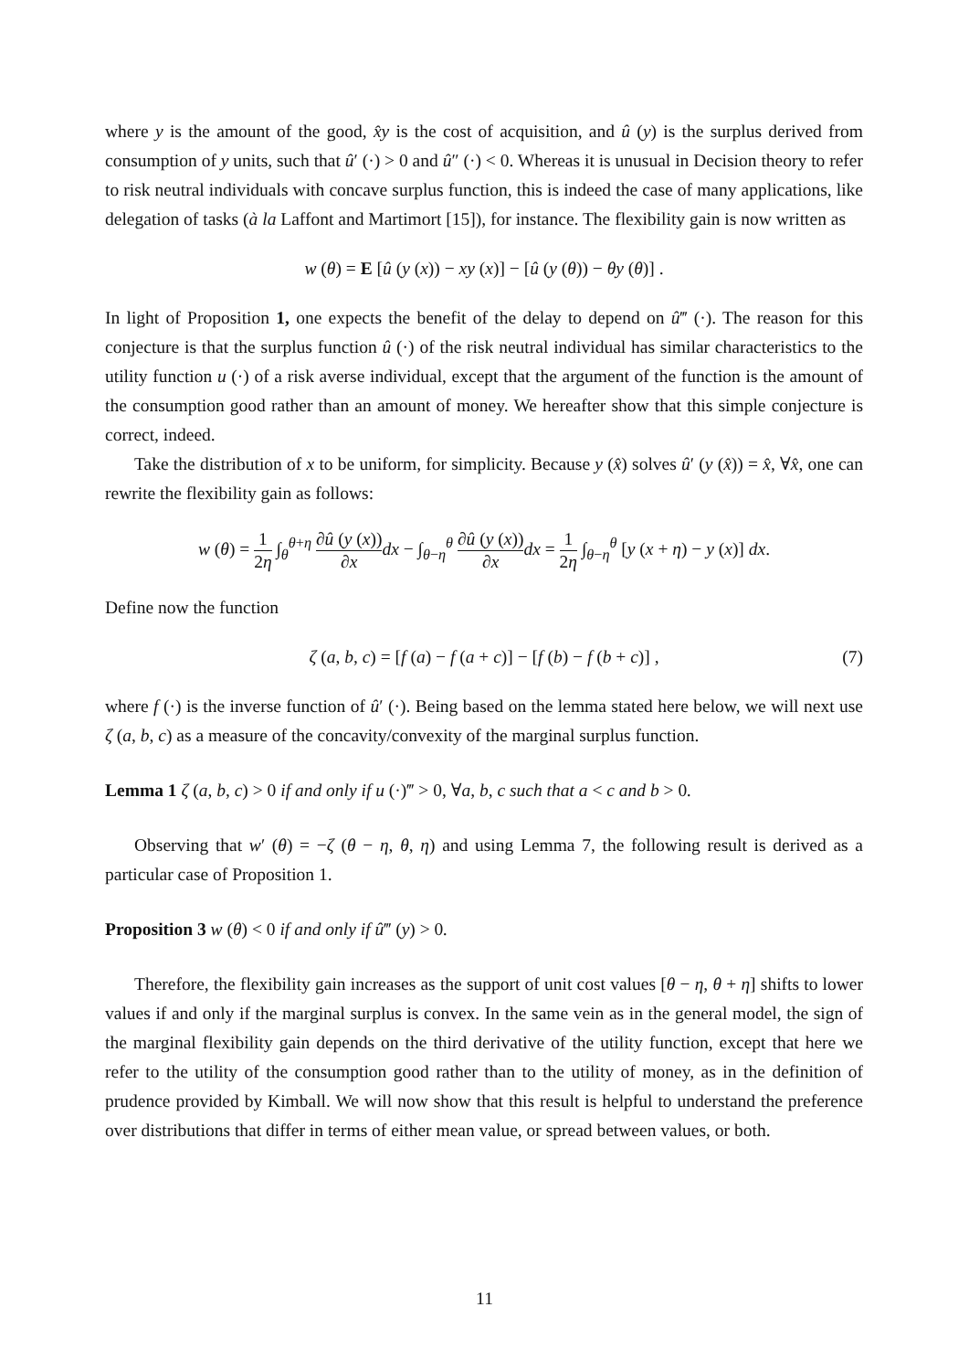where y is the amount of the good, x̂y is the cost of acquisition, and û (y) is the surplus derived from consumption of y units, such that û′ (·) > 0 and û″ (·) < 0. Whereas it is unusual in Decision theory to refer to risk neutral individuals with concave surplus function, this is indeed the case of many applications, like delegation of tasks (à la Laffont and Martimort [15]), for instance. The flexibility gain is now written as
w (θ) = E [û (y (x)) − xy (x)] − [û (y (θ)) − θy (θ)] .
In light of Proposition 1, one expects the benefit of the delay to depend on û‴ (·). The reason for this conjecture is that the surplus function û (·) of the risk neutral individual has similar characteristics to the utility function u (·) of a risk averse individual, except that the argument of the function is the amount of the consumption good rather than an amount of money. We hereafter show that this simple conjecture is correct, indeed.
Take the distribution of x to be uniform, for simplicity. Because y (x̂) solves û′ (y (x̂)) = x̂, ∀x̂, one can rewrite the flexibility gain as follows:
w (θ) = 1 2η ∫<sub>θ</sub><sup>θ+η</sup> ∂û (y (x)) ∂x dx − ∫<sub>θ−η</sub><sup>θ</sup> ∂û (y (x)) ∂x dx = 1 2η ∫<sub>θ−η</sub><sup>θ</sup> [y (x + η) − y (x)] dx.
Define now the function
ζ (a, b, c) = [f (a) − f (a + c)] − [f (b) − f (b + c)] , (7)
where f (·) is the inverse function of û′ (·). Being based on the lemma stated here below, we will next use ζ (a, b, c) as a measure of the concavity/convexity of the marginal surplus function.
Lemma 1 ζ (a, b, c) > 0 if and only if u (·)‴ > 0, ∀a, b, c such that a < c and b > 0.
Observing that w′ (θ) = −ζ (θ − η, θ, η) and using Lemma 7, the following result is derived as a particular case of Proposition 1.
Proposition 3 w (θ) < 0 if and only if û‴ (y) > 0.
Therefore, the flexibility gain increases as the support of unit cost values [θ − η, θ + η] shifts to lower values if and only if the marginal surplus is convex. In the same vein as in the general model, the sign of the marginal flexibility gain depends on the third derivative of the utility function, except that here we refer to the utility of the consumption good rather than to the utility of money, as in the definition of prudence provided by Kimball. We will now show that this result is helpful to understand the preference over distributions that differ in terms of either mean value, or spread between values, or both.
11